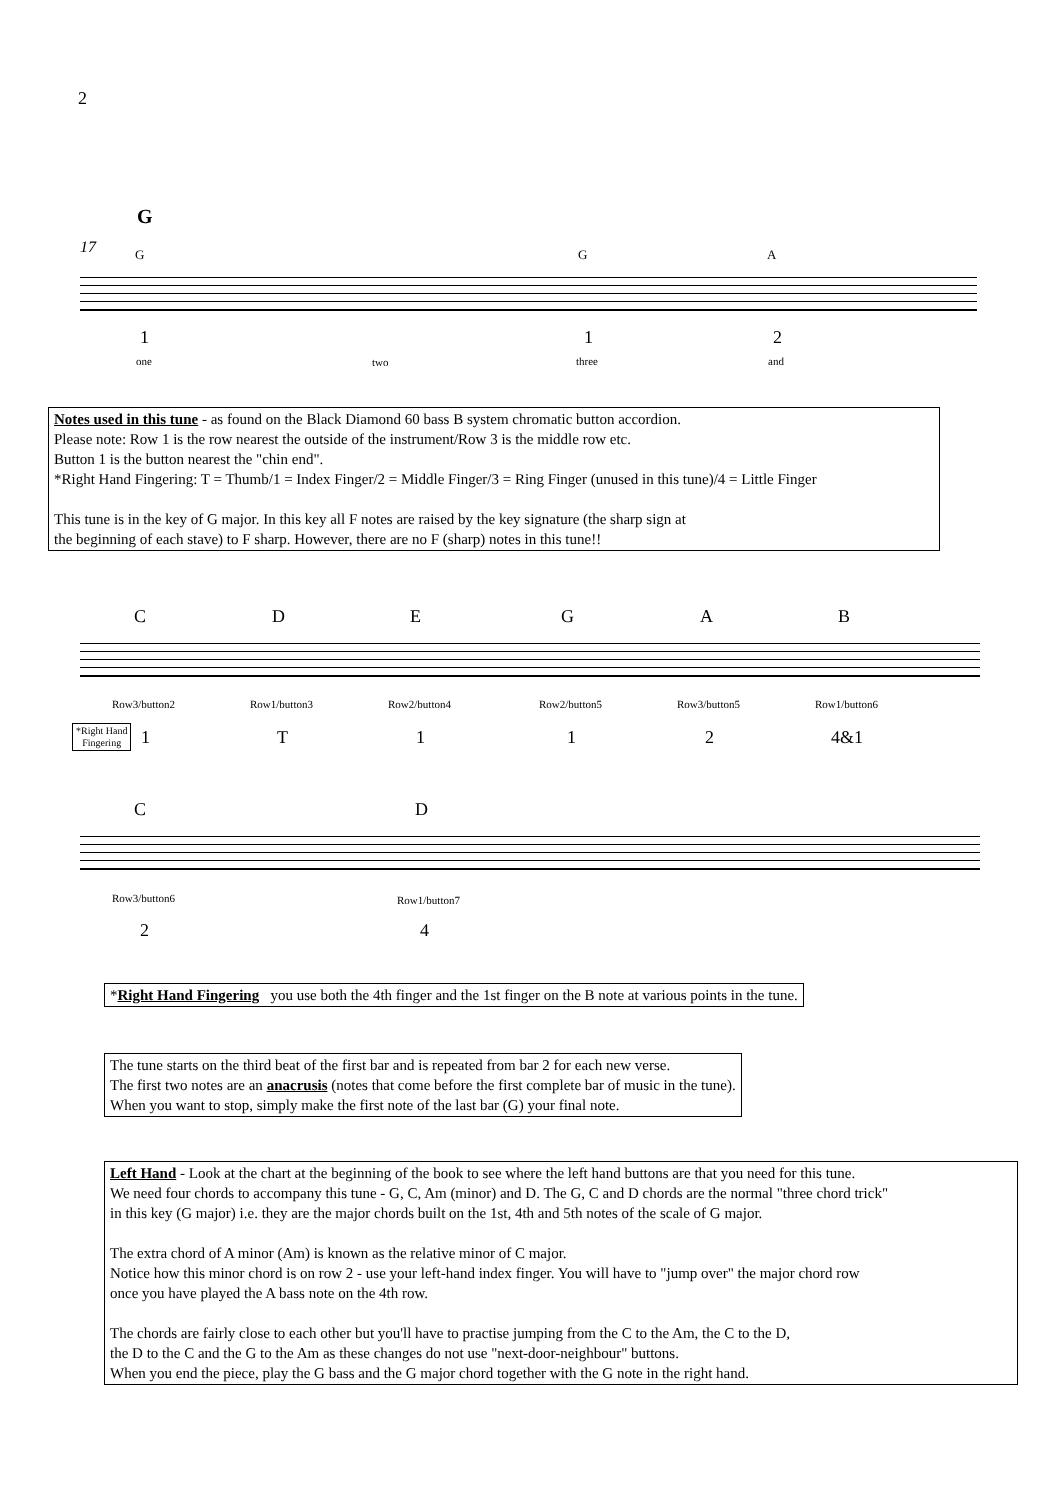2
G
17 G G A
1 1 2
one two three and
Notes used in this tune - as found on the Black Diamond 60 bass B system chromatic button accordion.
Please note: Row 1 is the row nearest the outside of the instrument/Row 3 is the middle row etc.
Button 1 is the button nearest the "chin end".
*Right Hand Fingering: T = Thumb/1 = Index Finger/2 = Middle Finger/3 = Ring Finger (unused in this tune)/4 = Little Finger
This tune is in the key of G major. In this key all F notes are raised by the key signature (the sharp sign at
the beginning of each stave) to F sharp. However, there are no F (sharp) notes in this tune!!
C D E G A B
Row3/button2 Row1/button3 Row2/button4 Row2/button5 Row3/button5 Row1/button6
*Right Hand
Fingering
1 T 1 1 2 4&1
C D
Row3/button6 Row1/button7
2 4
*Right Hand Fingering you use both the 4th finger and the 1st finger on the B note at various points in the tune.
The tune starts on the third beat of the first bar and is repeated from bar 2 for each new verse.
The first two notes are an anacrusis (notes that come before the first complete bar of music in the tune).
When you want to stop, simply make the first note of the last bar (G) your final note.
Left Hand - Look at the chart at the beginning of the book to see where the left hand buttons are that you need for this tune.
We need four chords to accompany this tune - G, C, Am (minor) and D. The G, C and D chords are the normal "three chord trick"
in this key (G major) i.e. they are the major chords built on the 1st, 4th and 5th notes of the scale of G major.
The extra chord of A minor (Am) is known as the relative minor of C major.
Notice how this minor chord is on row 2 - use your left-hand index finger. You will have to "jump over" the major chord row
once you have played the A bass note on the 4th row.
The chords are fairly close to each other but you'll have to practise jumping from the C to the Am, the C to the D,
the D to the C and the G to the Am as these changes do not use "next-door-neighbour" buttons.
When you end the piece, play the G bass and the G major chord together with the G note in the right hand.